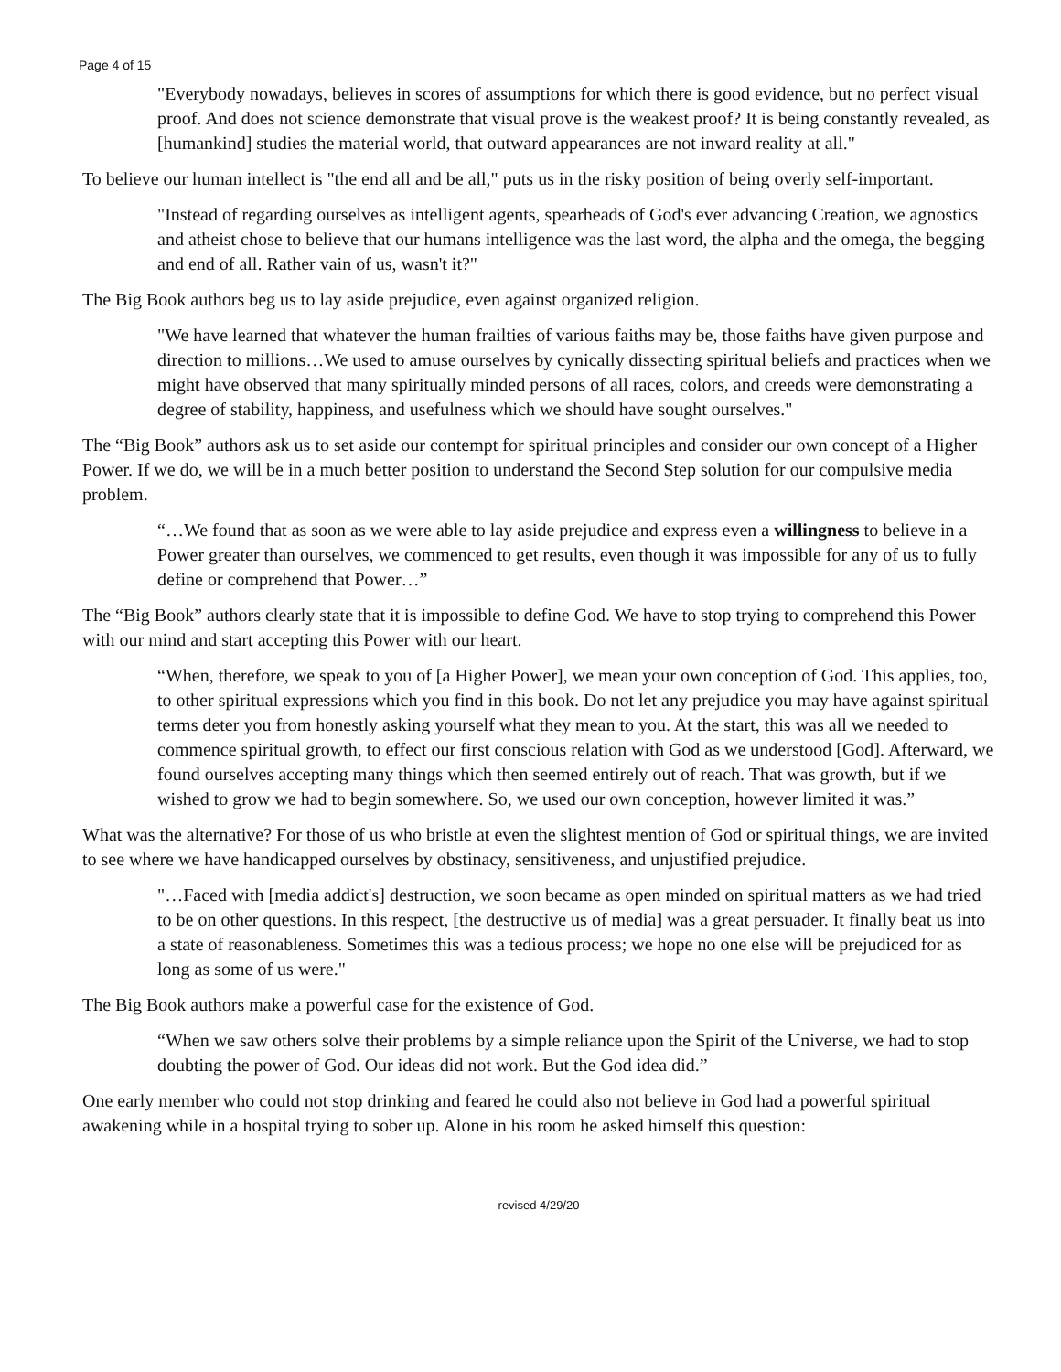Page 4 of 15
"Everybody nowadays, believes in scores of assumptions for which there is good evidence, but no perfect visual proof. And does not science demonstrate that visual prove is the weakest proof? It is being constantly revealed, as [humankind] studies the material world, that outward appearances are not inward reality at all."
To believe our human intellect is "the end all and be all," puts us in the risky position of being overly self-important.
"Instead of regarding ourselves as intelligent agents, spearheads of God's ever advancing Creation, we agnostics and atheist chose to believe that our humans intelligence was the last word, the alpha and the omega, the begging and end of all. Rather vain of us, wasn't it?"
The Big Book authors beg us to lay aside prejudice, even against organized religion.
"We have learned that whatever the human frailties of various faiths may be, those faiths have given purpose and direction to millions…We used to amuse ourselves by cynically dissecting spiritual beliefs and practices when we might have observed that many spiritually minded persons of all races, colors, and creeds were demonstrating a degree of stability, happiness, and usefulness which we should have sought ourselves."
The “Big Book” authors ask us to set aside our contempt for spiritual principles and consider our own concept of a Higher Power. If we do, we will be in a much better position to understand the Second Step solution for our compulsive media problem.
“…We found that as soon as we were able to lay aside prejudice and express even a willingness to believe in a Power greater than ourselves, we commenced to get results, even though it was impossible for any of us to fully define or comprehend that Power…”
The “Big Book” authors clearly state that it is impossible to define God. We have to stop trying to comprehend this Power with our mind and start accepting this Power with our heart.
“When, therefore, we speak to you of [a Higher Power], we mean your own conception of God. This applies, too, to other spiritual expressions which you find in this book. Do not let any prejudice you may have against spiritual terms deter you from honestly asking yourself what they mean to you. At the start, this was all we needed to commence spiritual growth, to effect our first conscious relation with God as we understood [God]. Afterward, we found ourselves accepting many things which then seemed entirely out of reach. That was growth, but if we wished to grow we had to begin somewhere. So, we used our own conception, however limited it was.”
What was the alternative? For those of us who bristle at even the slightest mention of God or spiritual things, we are invited to see where we have handicapped ourselves by obstinacy, sensitiveness, and unjustified prejudice.
"…Faced with [media addict's] destruction, we soon became as open minded on spiritual matters as we had tried to be on other questions. In this respect, [the destructive us of media] was a great persuader. It finally beat us into a state of reasonableness. Sometimes this was a tedious process; we hope no one else will be prejudiced for as long as some of us were."
The Big Book authors make a powerful case for the existence of God.
“When we saw others solve their problems by a simple reliance upon the Spirit of the Universe, we had to stop doubting the power of God. Our ideas did not work. But the God idea did.”
One early member who could not stop drinking and feared he could also not believe in God had a powerful spiritual awakening while in a hospital trying to sober up. Alone in his room he asked himself this question:
revised 4/29/20